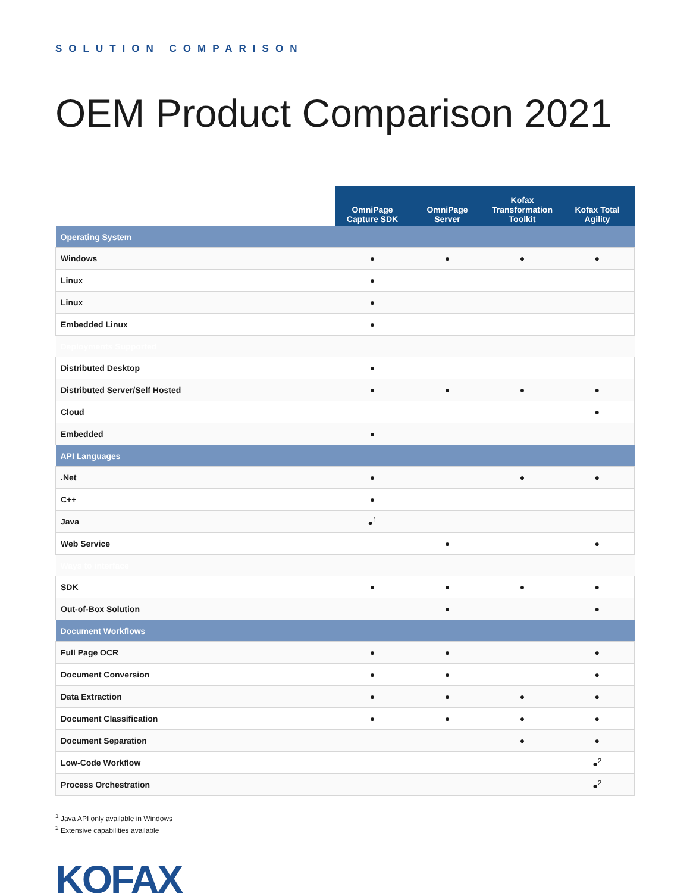SOLUTION COMPARISON
OEM Product Comparison 2021
| | OmniPage Capture SDK | OmniPage Server | Kofax Transformation Toolkit | Kofax Total Agility |
| --- | --- | --- | --- | --- |
| Operating System | | | | |
| Windows | ● | ● | ● | ● |
| Linux | ● | | | |
| Linux | ● | | | |
| Embedded Linux | ● | | | |
| Deployments Supported | | | | |
| Distributed Desktop | ● | | | |
| Distributed Server/Self Hosted | ● | ● | ● | ● |
| Cloud | | | | ● |
| Embedded | ● | | | |
| API Languages | | | | |
| .Net | ● | | ● | ● |
| C++ | ● | | | |
| Java | ●<sup>1</sup> | | | |
| Web Service | | ● | | ● |
| Ways to interface | | | | |
| SDK | ● | ● | ● | ● |
| Out-of-Box Solution | | ● | | ● |
| Document Workflows | | | | |
| Full Page OCR | ● | ● | | ● |
| Document Conversion | ● | ● | | ● |
| Data Extraction | ● | ● | ● | ● |
| Document Classification | ● | ● | ● | ● |
| Document Separation | | | ● | ● |
| Low-Code Workflow | | | | ●<sup>2</sup> |
| Process Orchestration | | | | ●<sup>2</sup> |
<sup>1</sup> Java API only available in Windows
<sup>2</sup> Extensive capabilities available
KOFAX